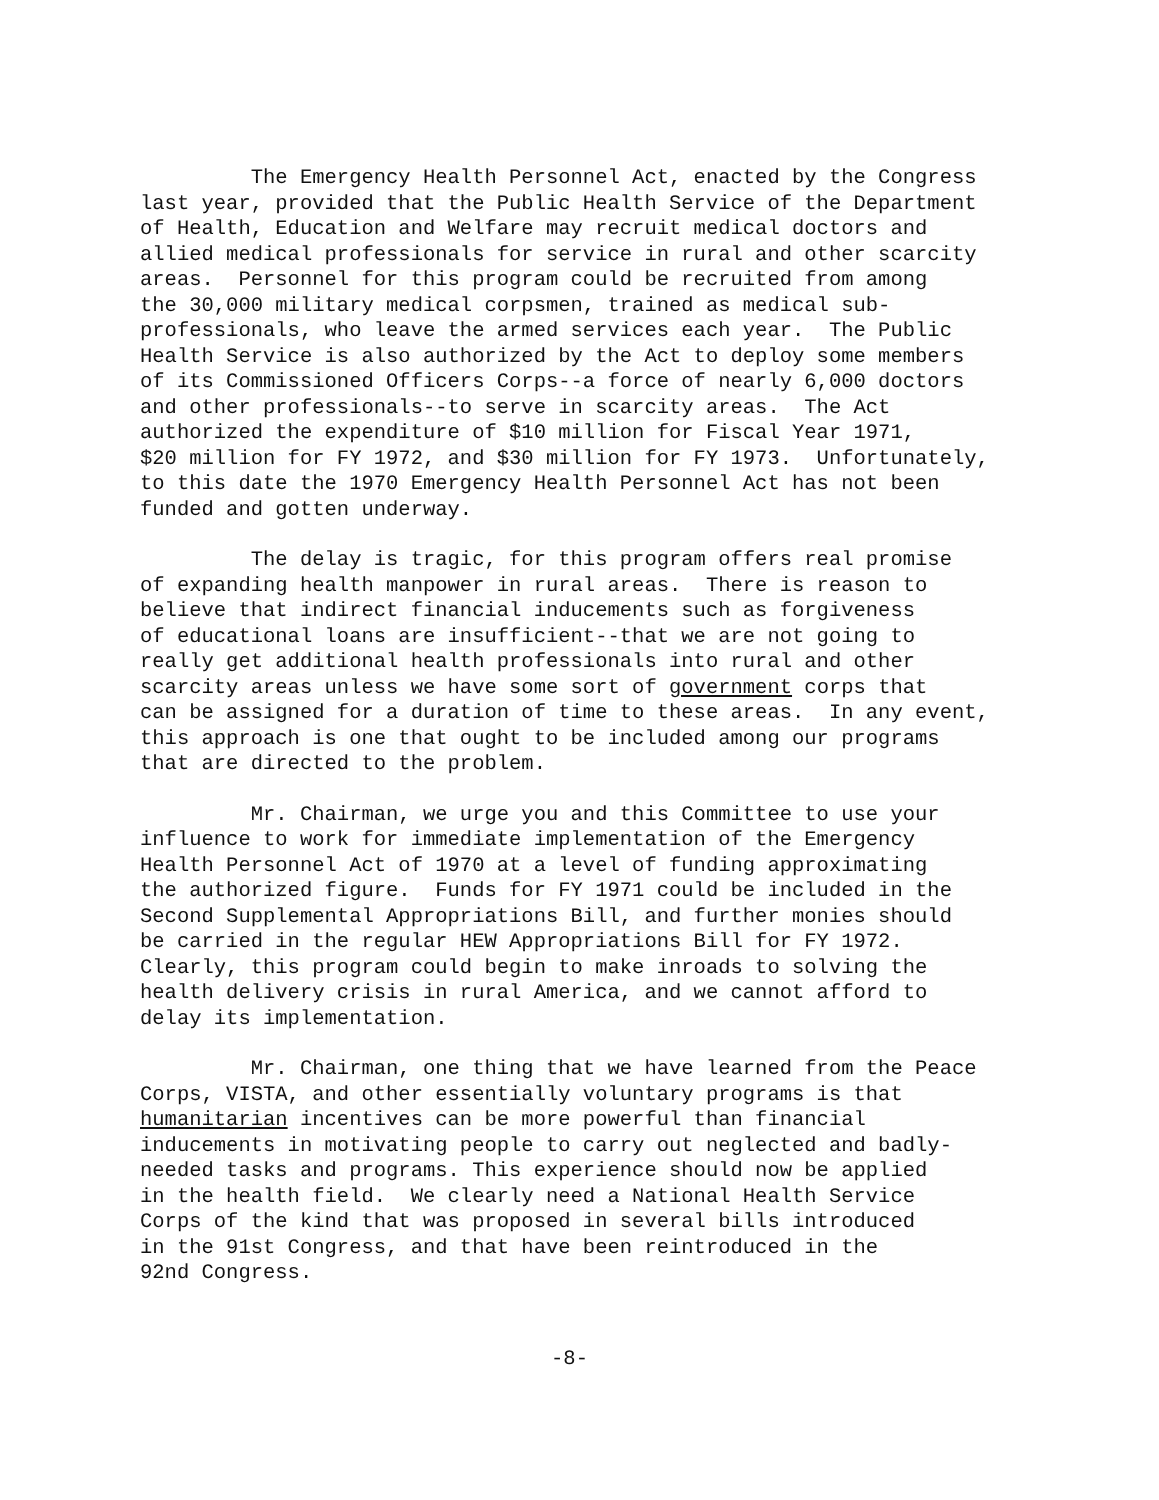The Emergency Health Personnel Act, enacted by the Congress last year, provided that the Public Health Service of the Department of Health, Education and Welfare may recruit medical doctors and allied medical professionals for service in rural and other scarcity areas. Personnel for this program could be recruited from among the 30,000 military medical corpsmen, trained as medical sub- professionals, who leave the armed services each year. The Public Health Service is also authorized by the Act to deploy some members of its Commissioned Officers Corps--a force of nearly 6,000 doctors and other professionals--to serve in scarcity areas. The Act authorized the expenditure of $10 million for Fiscal Year 1971, $20 million for FY 1972, and $30 million for FY 1973. Unfortunately, to this date the 1970 Emergency Health Personnel Act has not been funded and gotten underway.
The delay is tragic, for this program offers real promise of expanding health manpower in rural areas. There is reason to believe that indirect financial inducements such as forgiveness of educational loans are insufficient--that we are not going to really get additional health professionals into rural and other scarcity areas unless we have some sort of government corps that can be assigned for a duration of time to these areas. In any event, this approach is one that ought to be included among our programs that are directed to the problem.
Mr. Chairman, we urge you and this Committee to use your influence to work for immediate implementation of the Emergency Health Personnel Act of 1970 at a level of funding approximating the authorized figure. Funds for FY 1971 could be included in the Second Supplemental Appropriations Bill, and further monies should be carried in the regular HEW Appropriations Bill for FY 1972. Clearly, this program could begin to make inroads to solving the health delivery crisis in rural America, and we cannot afford to delay its implementation.
Mr. Chairman, one thing that we have learned from the Peace Corps, VISTA, and other essentially voluntary programs is that humanitarian incentives can be more powerful than financial inducements in motivating people to carry out neglected and badly- needed tasks and programs. This experience should now be applied in the health field. We clearly need a National Health Service Corps of the kind that was proposed in several bills introduced in the 91st Congress, and that have been reintroduced in the 92nd Congress.
-8-